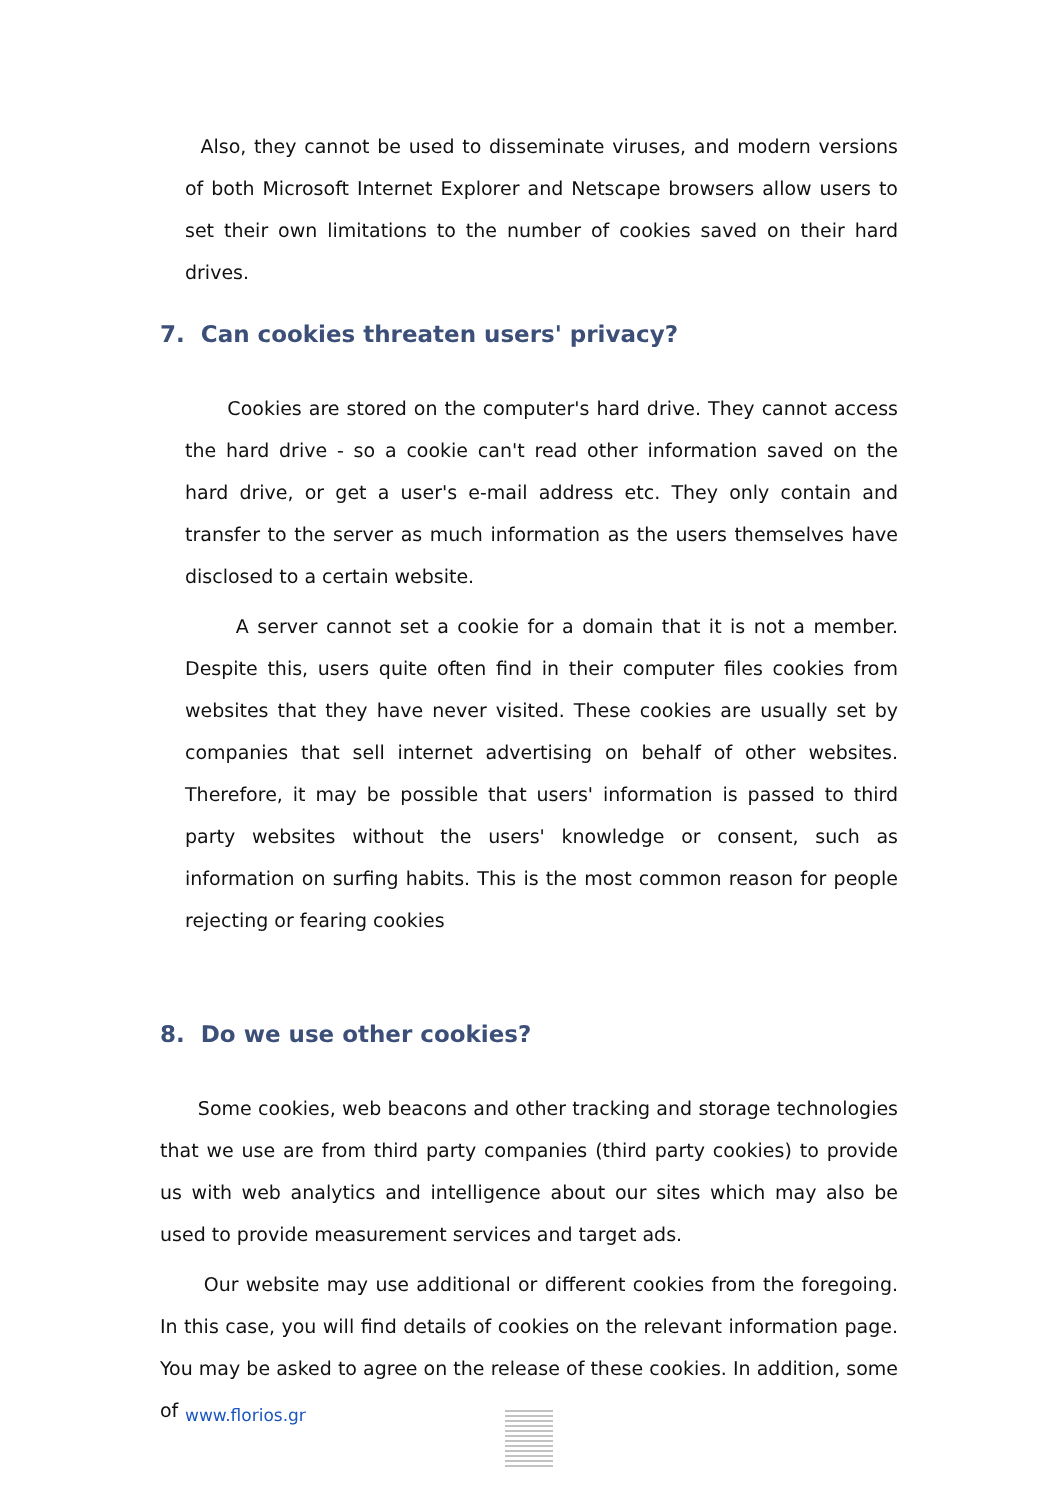Also, they cannot be used to disseminate viruses, and modern versions of both Microsoft Internet Explorer and Netscape browsers allow users to set their own limitations to the number of cookies saved on their hard drives.
7. Can cookies threaten users' privacy?
Cookies are stored on the computer's hard drive. They cannot access the hard drive - so a cookie can't read other information saved on the hard drive, or get a user's e-mail address etc. They only contain and transfer to the server as much information as the users themselves have disclosed to a certain website.
A server cannot set a cookie for a domain that it is not a member. Despite this, users quite often find in their computer files cookies from websites that they have never visited. These cookies are usually set by companies that sell internet advertising on behalf of other websites. Therefore, it may be possible that users' information is passed to third party websites without the users' knowledge or consent, such as information on surfing habits. This is the most common reason for people rejecting or fearing cookies
8. Do we use other cookies?
Some cookies, web beacons and other tracking and storage technologies that we use are from third party companies (third party cookies) to provide us with web analytics and intelligence about our sites which may also be used to provide measurement services and target ads.
Our website may use additional or different cookies from the foregoing. In this case, you will find details of cookies on the relevant information page. You may be asked to agree on the release of these cookies. In addition, some of
www.florios.gr